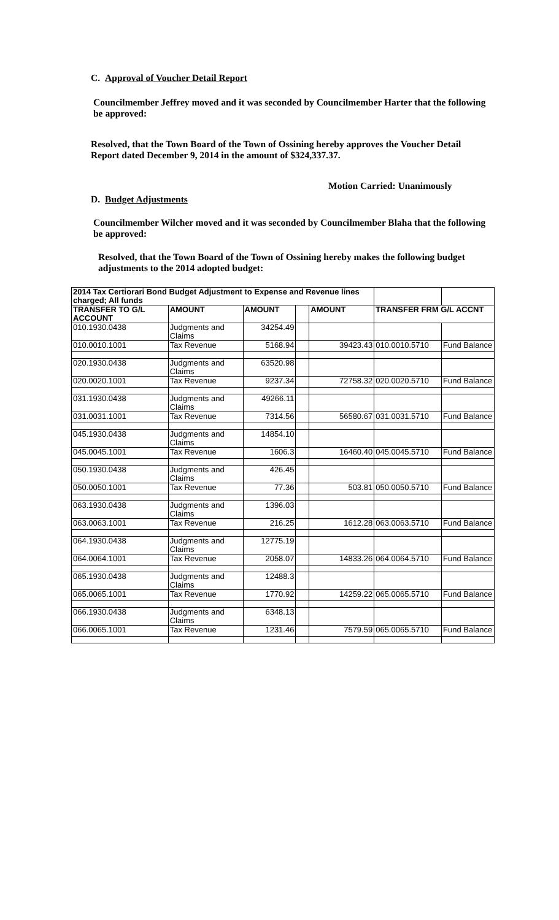C. Approval of Voucher Detail Report
Councilmember Jeffrey moved and it was seconded by Councilmember Harter that the following be approved:
Resolved, that the Town Board of the Town of Ossining hereby approves the Voucher Detail Report dated December 9, 2014 in the amount of $324,337.37.
Motion Carried: Unanimously
D. Budget Adjustments
Councilmember Wilcher moved and it was seconded by Councilmember Blaha that the following be approved:
Resolved, that the Town Board of the Town of Ossining hereby makes the following budget adjustments to the 2014 adopted budget:
| 2014 Tax Certiorari Bond Budget Adjustment to Expense and Revenue lines charged; All funds | | | | | | |
| TRANSFER TO G/L ACCOUNT | AMOUNT | AMOUNT | | AMOUNT | TRANSFER FRM G/L ACCNT | |
| 010.1930.0438 | Judgments and Claims | 34254.49 | | | | |
| 010.0010.1001 | Tax Revenue | 5168.94 | | 39423.43 | 010.0010.5710 | Fund Balance |
| 020.1930.0438 | Judgments and Claims | 63520.98 | | | | |
| 020.0020.1001 | Tax Revenue | 9237.34 | | 72758.32 | 020.0020.5710 | Fund Balance |
| 031.1930.0438 | Judgments and Claims | 49266.11 | | | | |
| 031.0031.1001 | Tax Revenue | 7314.56 | | 56580.67 | 031.0031.5710 | Fund Balance |
| 045.1930.0438 | Judgments and Claims | 14854.10 | | | | |
| 045.0045.1001 | Tax Revenue | 1606.3 | | 16460.40 | 045.0045.5710 | Fund Balance |
| 050.1930.0438 | Judgments and Claims | 426.45 | | | | |
| 050.0050.1001 | Tax Revenue | 77.36 | | 503.81 | 050.0050.5710 | Fund Balance |
| 063.1930.0438 | Judgments and Claims | 1396.03 | | | | |
| 063.0063.1001 | Tax Revenue | 216.25 | | 1612.28 | 063.0063.5710 | Fund Balance |
| 064.1930.0438 | Judgments and Claims | 12775.19 | | | | |
| 064.0064.1001 | Tax Revenue | 2058.07 | | 14833.26 | 064.0064.5710 | Fund Balance |
| 065.1930.0438 | Judgments and Claims | 12488.3 | | | | |
| 065.0065.1001 | Tax Revenue | 1770.92 | | 14259.22 | 065.0065.5710 | Fund Balance |
| 066.1930.0438 | Judgments and Claims | 6348.13 | | | | |
| 066.0065.1001 | Tax Revenue | 1231.46 | | 7579.59 | 065.0065.5710 | Fund Balance |